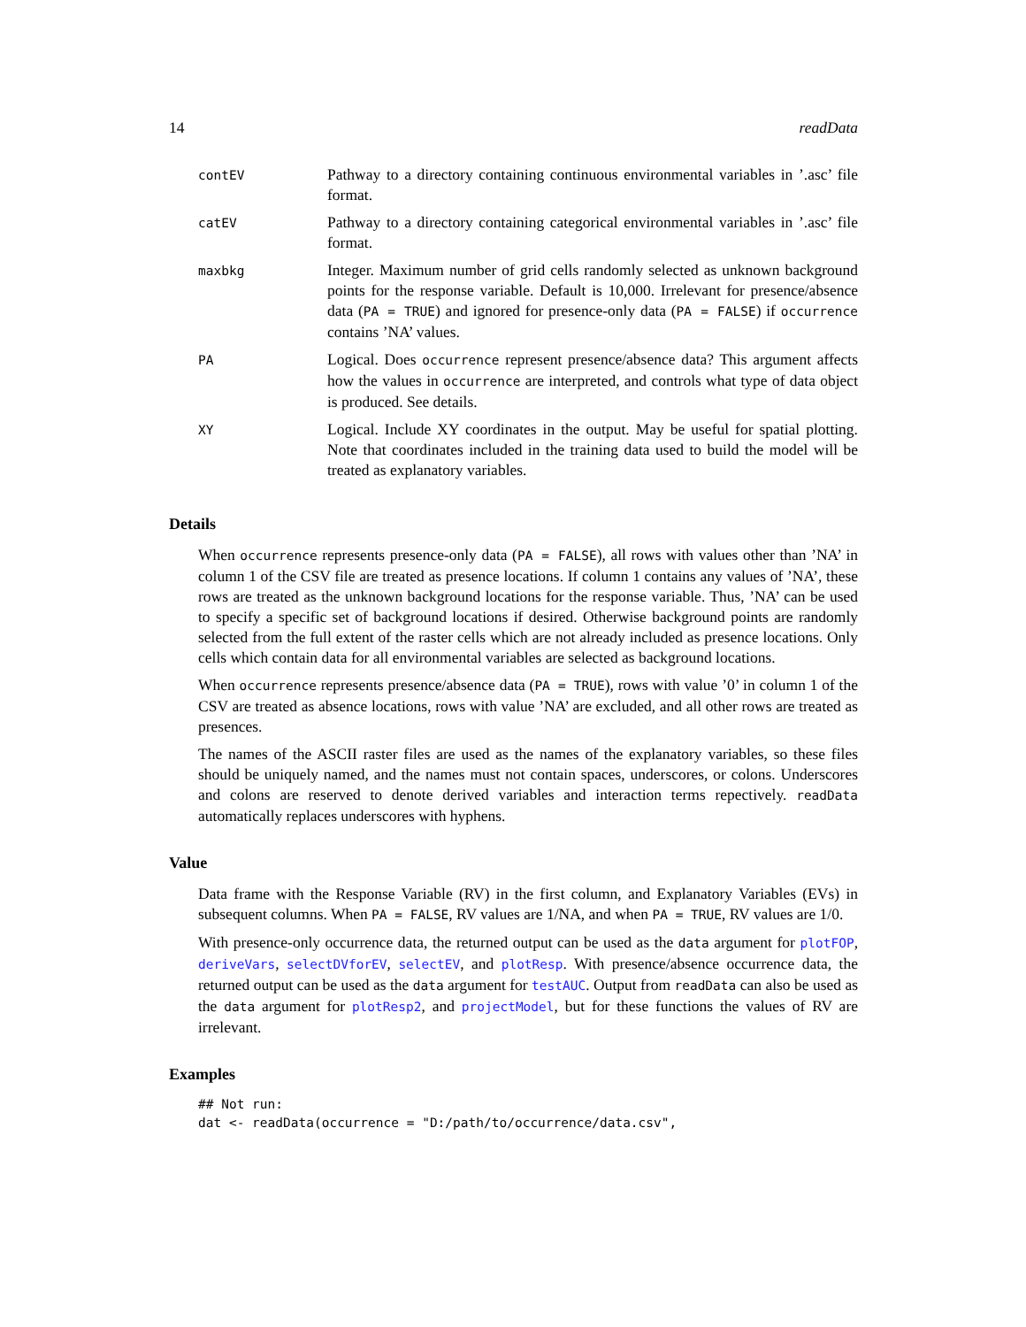14 readData
| contEV | Pathway to a directory containing continuous environmental variables in ’.asc’ file format. |
| catEV | Pathway to a directory containing categorical environmental variables in ’.asc’ file format. |
| maxbkg | Integer. Maximum number of grid cells randomly selected as unknown background points for the response variable. Default is 10,000. Irrelevant for presence/absence data ( PA = TRUE ) and ignored for presence-only data ( PA = FALSE ) if occurrence contains ’NA’ values. |
| PA | Logical. Does occurrence represent presence/absence data? This argument affects how the values in occurrence are interpreted, and controls what type of data object is produced. See details. |
| XY | Logical. Include XY coordinates in the output. May be useful for spatial plotting. Note that coordinates included in the training data used to build the model will be treated as explanatory variables. |
Details
When occurrence represents presence-only data (PA = FALSE), all rows with values other than ’NA’ in column 1 of the CSV file are treated as presence locations. If column 1 contains any values of ’NA’, these rows are treated as the unknown background locations for the response variable. Thus, ’NA’ can be used to specify a specific set of background locations if desired. Otherwise background points are randomly selected from the full extent of the raster cells which are not already included as presence locations. Only cells which contain data for all environmental variables are selected as background locations.
When occurrence represents presence/absence data (PA = TRUE), rows with value ’0’ in column 1 of the CSV are treated as absence locations, rows with value ’NA’ are excluded, and all other rows are treated as presences.
The names of the ASCII raster files are used as the names of the explanatory variables, so these files should be uniquely named, and the names must not contain spaces, underscores, or colons. Underscores and colons are reserved to denote derived variables and interaction terms repectively. readData automatically replaces underscores with hyphens.
Value
Data frame with the Response Variable (RV) in the first column, and Explanatory Variables (EVs) in subsequent columns. When PA = FALSE, RV values are 1/NA, and when PA = TRUE, RV values are 1/0.
With presence-only occurrence data, the returned output can be used as the data argument for plotFOP, deriveVars, selectDVforEV, selectEV, and plotResp. With presence/absence occurrence data, the returned output can be used as the data argument for testAUC. Output from readData can also be used as the data argument for plotResp2, and projectModel, but for these functions the values of RV are irrelevant.
Examples
## Not run:
dat <- readData(occurrence = "D:/path/to/occurrence/data.csv",